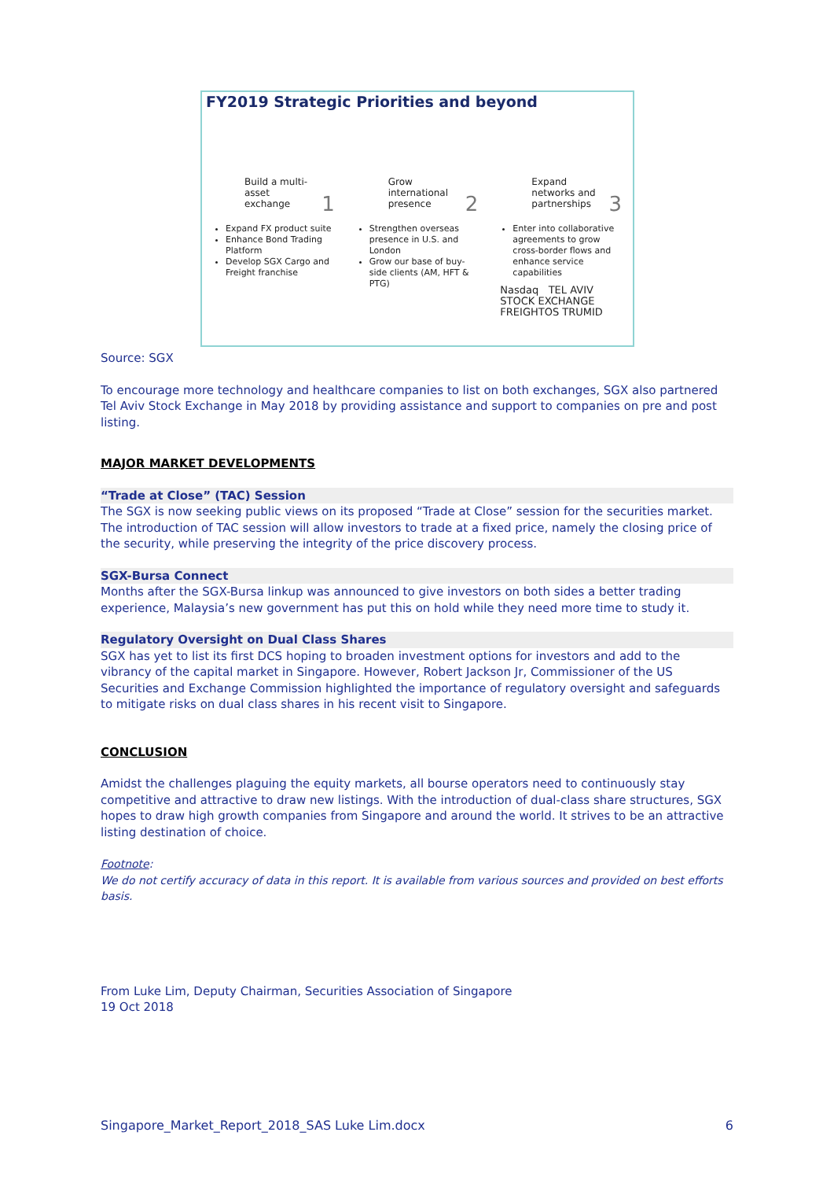FY2019 Strategic Priorities and beyond
Build a multi-asset exchange 1
Expand FX product suite
Enhance Bond Trading Platform
Develop SGX Cargo and Freight franchise
Grow international presence 2
Strengthen overseas presence in U.S. and London
Grow our base of buy-side clients (AM, HFT & PTG)
Expand networks and partnerships 3
Enter into collaborative agreements to grow cross-border flows and enhance service capabilities
Nasdaq TEL AVIV STOCK EXCHANGE
FREIGHTOS TRUMID
Source: SGX
To encourage more technology and healthcare companies to list on both exchanges, SGX also partnered Tel Aviv Stock Exchange in May 2018 by providing assistance and support to companies on pre and post listing.
MAJOR MARKET DEVELOPMENTS
“Trade at Close” (TAC) Session
The SGX is now seeking public views on its proposed “Trade at Close” session for the securities market. The introduction of TAC session will allow investors to trade at a fixed price, namely the closing price of the security, while preserving the integrity of the price discovery process.
SGX-Bursa Connect
Months after the SGX-Bursa linkup was announced to give investors on both sides a better trading experience, Malaysia’s new government has put this on hold while they need more time to study it.
Regulatory Oversight on Dual Class Shares
SGX has yet to list its first DCS hoping to broaden investment options for investors and add to the vibrancy of the capital market in Singapore. However, Robert Jackson Jr, Commissioner of the US Securities and Exchange Commission highlighted the importance of regulatory oversight and safeguards to mitigate risks on dual class shares in his recent visit to Singapore.
CONCLUSION
Amidst the challenges plaguing the equity markets, all bourse operators need to continuously stay competitive and attractive to draw new listings. With the introduction of dual-class share structures, SGX hopes to draw high growth companies from Singapore and around the world. It strives to be an attractive listing destination of choice.
Footnote:
We do not certify accuracy of data in this report. It is available from various sources and provided on best efforts basis.
From Luke Lim, Deputy Chairman, Securities Association of Singapore
19 Oct 2018
Singapore_Market_Report_2018_SAS Luke Lim.docx 6